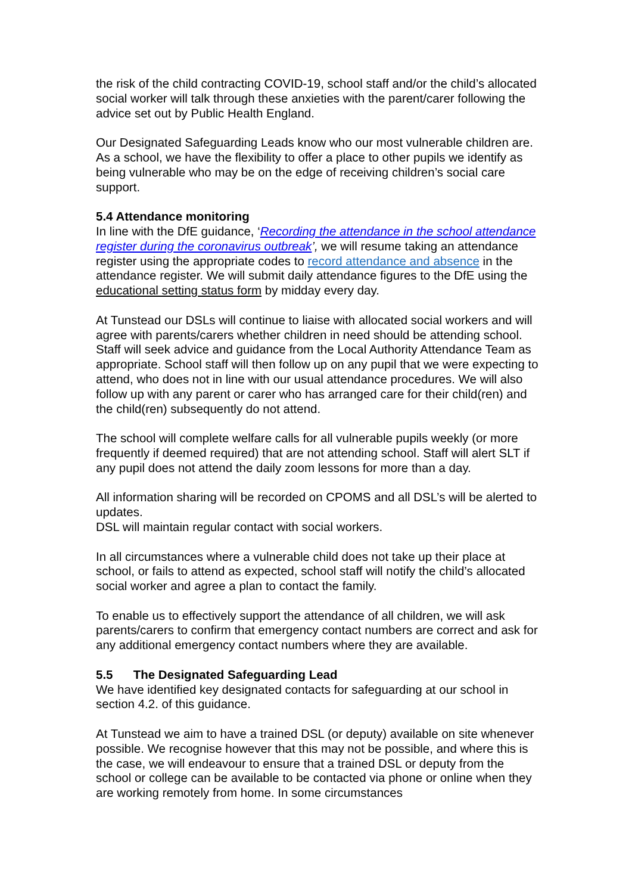the risk of the child contracting COVID-19, school staff and/or the child’s allocated social worker will talk through these anxieties with the parent/carer following the advice set out by Public Health England.
Our Designated Safeguarding Leads know who our most vulnerable children are. As a school, we have the flexibility to offer a place to other pupils we identify as being vulnerable who may be on the edge of receiving children’s social care support.
5.4 Attendance monitoring
In line with the DfE guidance, ‘Recording the attendance in the school attendance register during the coronavirus outbreak’, we will resume taking an attendance register using the appropriate codes to record attendance and absence in the attendance register. We will submit daily attendance figures to the DfE using the educational setting status form by midday every day.
At Tunstead our DSLs will continue to liaise with allocated social workers and will agree with parents/carers whether children in need should be attending school. Staff will seek advice and guidance from the Local Authority Attendance Team as appropriate. School staff will then follow up on any pupil that we were expecting to attend, who does not in line with our usual attendance procedures. We will also follow up with any parent or carer who has arranged care for their child(ren) and the child(ren) subsequently do not attend.
The school will complete welfare calls for all vulnerable pupils weekly (or more frequently if deemed required) that are not attending school. Staff will alert SLT if any pupil does not attend the daily zoom lessons for more than a day.
All information sharing will be recorded on CPOMS and all DSL’s will be alerted to updates.
DSL will maintain regular contact with social workers.
In all circumstances where a vulnerable child does not take up their place at school, or fails to attend as expected, school staff will notify the child’s allocated social worker and agree a plan to contact the family.
To enable us to effectively support the attendance of all children, we will ask parents/carers to confirm that emergency contact numbers are correct and ask for any additional emergency contact numbers where they are available.
5.5 The Designated Safeguarding Lead
We have identified key designated contacts for safeguarding at our school in section 4.2. of this guidance.
At Tunstead we aim to have a trained DSL (or deputy) available on site whenever possible. We recognise however that this may not be possible, and where this is the case, we will endeavour to ensure that a trained DSL or deputy from the school or college can be available to be contacted via phone or online when they are working remotely from home. In some circumstances